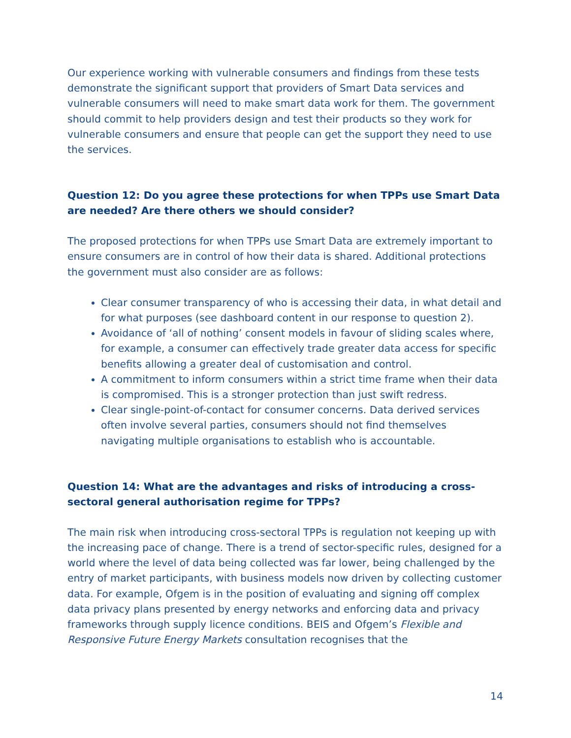Our experience working with vulnerable consumers and findings from these tests demonstrate the significant support that providers of Smart Data services and vulnerable consumers will need to make smart data work for them. The government should commit to help providers design and test their products so they work for vulnerable consumers and ensure that people can get the support they need to use the services.
Question 12: Do you agree these protections for when TPPs use Smart Data are needed? Are there others we should consider?
The proposed protections for when TPPs use Smart Data are extremely important to ensure consumers are in control of how their data is shared. Additional protections the government must also consider are as follows:
Clear consumer transparency of who is accessing their data, in what detail and for what purposes (see dashboard content in our response to question 2).
Avoidance of ‘all of nothing’ consent models in favour of sliding scales where, for example, a consumer can effectively trade greater data access for specific benefits allowing a greater deal of customisation and control.
A commitment to inform consumers within a strict time frame when their data is compromised. This is a stronger protection than just swift redress.
Clear single-point-of-contact for consumer concerns. Data derived services often involve several parties, consumers should not find themselves navigating multiple organisations to establish who is accountable.
Question 14: What are the advantages and risks of introducing a cross-sectoral general authorisation regime for TPPs?
The main risk when introducing cross-sectoral TPPs is regulation not keeping up with the increasing pace of change. There is a trend of sector-specific rules, designed for a world where the level of data being collected was far lower, being challenged by the entry of market participants, with business models now driven by collecting customer data. For example, Ofgem is in the position of evaluating and signing off complex data privacy plans presented by energy networks and enforcing data and privacy frameworks through supply licence conditions. BEIS and Ofgem’s Flexible and Responsive Future Energy Markets consultation recognises that the
14